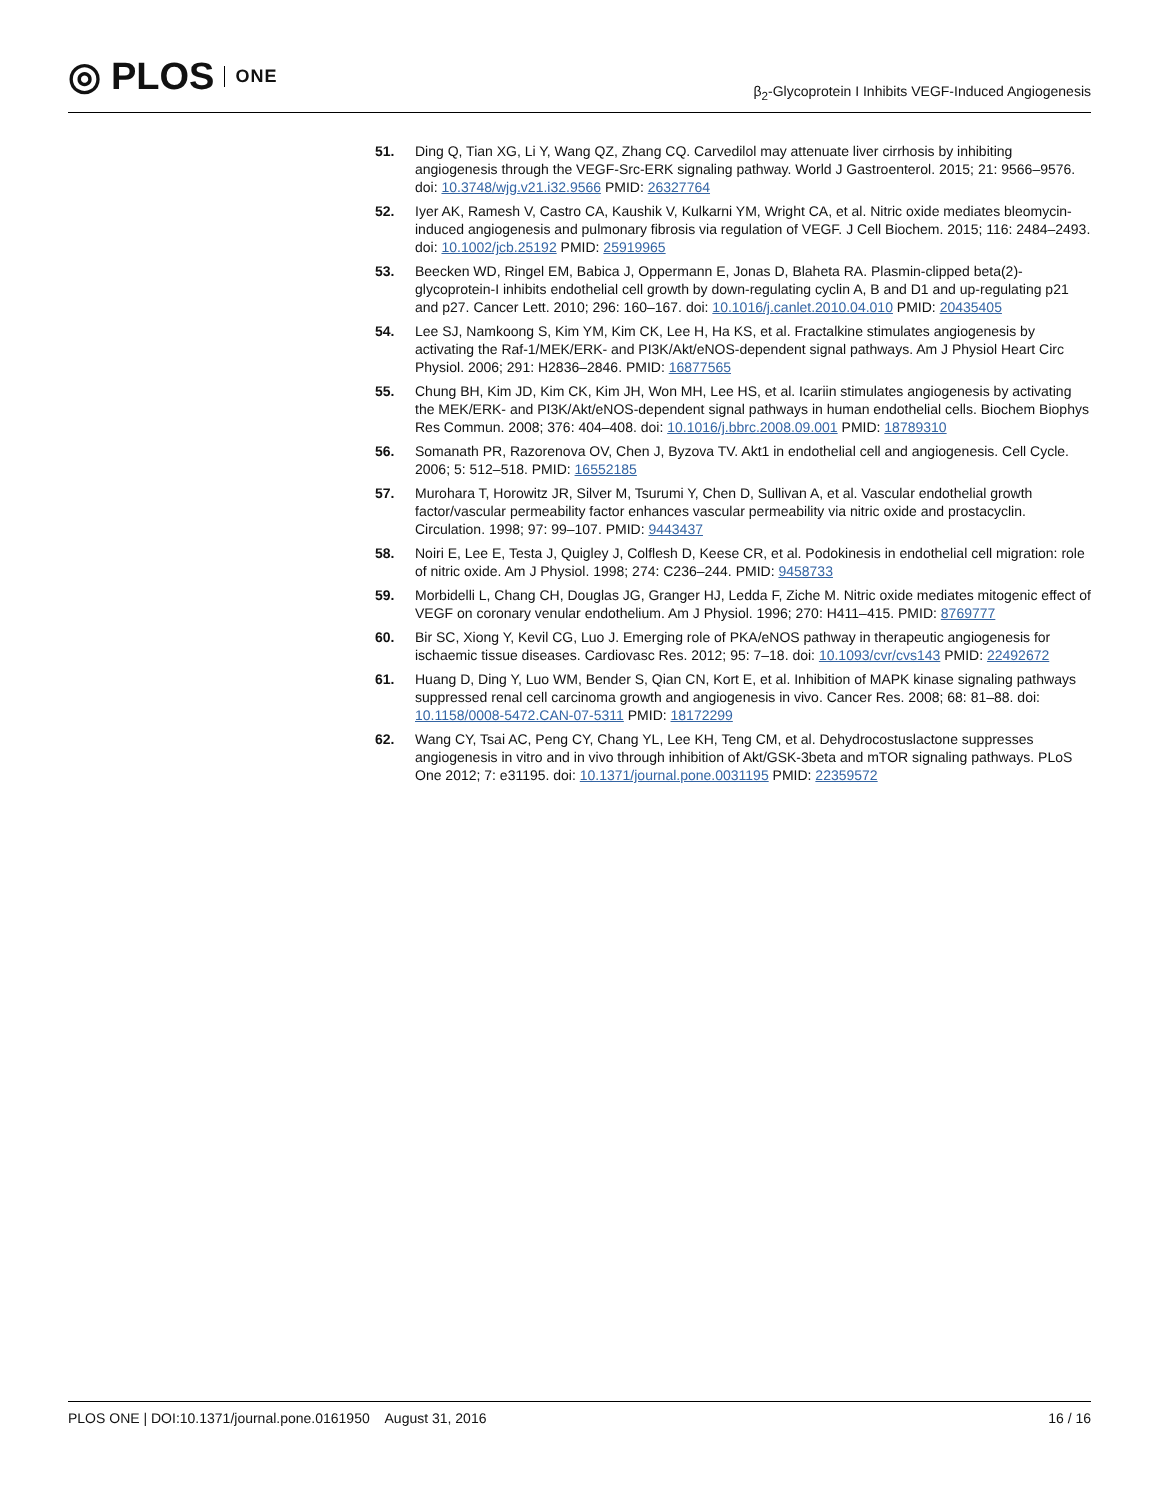◎ PLOS ONE
β<sub>2</sub>-Glycoprotein I Inhibits VEGF-Induced Angiogenesis
51. Ding Q, Tian XG, Li Y, Wang QZ, Zhang CQ. Carvedilol may attenuate liver cirrhosis by inhibiting angiogenesis through the VEGF-Src-ERK signaling pathway. World J Gastroenterol. 2015; 21: 9566–9576. doi: 10.3748/wjg.v21.i32.9566 PMID: 26327764
52. Iyer AK, Ramesh V, Castro CA, Kaushik V, Kulkarni YM, Wright CA, et al. Nitric oxide mediates bleomycin-induced angiogenesis and pulmonary fibrosis via regulation of VEGF. J Cell Biochem. 2015; 116: 2484–2493. doi: 10.1002/jcb.25192 PMID: 25919965
53. Beecken WD, Ringel EM, Babica J, Oppermann E, Jonas D, Blaheta RA. Plasmin-clipped beta(2)-glycoprotein-I inhibits endothelial cell growth by down-regulating cyclin A, B and D1 and up-regulating p21 and p27. Cancer Lett. 2010; 296: 160–167. doi: 10.1016/j.canlet.2010.04.010 PMID: 20435405
54. Lee SJ, Namkoong S, Kim YM, Kim CK, Lee H, Ha KS, et al. Fractalkine stimulates angiogenesis by activating the Raf-1/MEK/ERK- and PI3K/Akt/eNOS-dependent signal pathways. Am J Physiol Heart Circ Physiol. 2006; 291: H2836–2846. PMID: 16877565
55. Chung BH, Kim JD, Kim CK, Kim JH, Won MH, Lee HS, et al. Icariin stimulates angiogenesis by activating the MEK/ERK- and PI3K/Akt/eNOS-dependent signal pathways in human endothelial cells. Biochem Biophys Res Commun. 2008; 376: 404–408. doi: 10.1016/j.bbrc.2008.09.001 PMID: 18789310
56. Somanath PR, Razorenova OV, Chen J, Byzova TV. Akt1 in endothelial cell and angiogenesis. Cell Cycle. 2006; 5: 512–518. PMID: 16552185
57. Murohara T, Horowitz JR, Silver M, Tsurumi Y, Chen D, Sullivan A, et al. Vascular endothelial growth factor/vascular permeability factor enhances vascular permeability via nitric oxide and prostacyclin. Circulation. 1998; 97: 99–107. PMID: 9443437
58. Noiri E, Lee E, Testa J, Quigley J, Colflesh D, Keese CR, et al. Podokinesis in endothelial cell migration: role of nitric oxide. Am J Physiol. 1998; 274: C236–244. PMID: 9458733
59. Morbidelli L, Chang CH, Douglas JG, Granger HJ, Ledda F, Ziche M. Nitric oxide mediates mitogenic effect of VEGF on coronary venular endothelium. Am J Physiol. 1996; 270: H411–415. PMID: 8769777
60. Bir SC, Xiong Y, Kevil CG, Luo J. Emerging role of PKA/eNOS pathway in therapeutic angiogenesis for ischaemic tissue diseases. Cardiovasc Res. 2012; 95: 7–18. doi: 10.1093/cvr/cvs143 PMID: 22492672
61. Huang D, Ding Y, Luo WM, Bender S, Qian CN, Kort E, et al. Inhibition of MAPK kinase signaling pathways suppressed renal cell carcinoma growth and angiogenesis in vivo. Cancer Res. 2008; 68: 81–88. doi: 10.1158/0008-5472.CAN-07-5311 PMID: 18172299
62. Wang CY, Tsai AC, Peng CY, Chang YL, Lee KH, Teng CM, et al. Dehydrocostuslactone suppresses angiogenesis in vitro and in vivo through inhibition of Akt/GSK-3beta and mTOR signaling pathways. PLoS One 2012; 7: e31195. doi: 10.1371/journal.pone.0031195 PMID: 22359572
PLOS ONE | DOI:10.1371/journal.pone.0161950 August 31, 2016 16 / 16